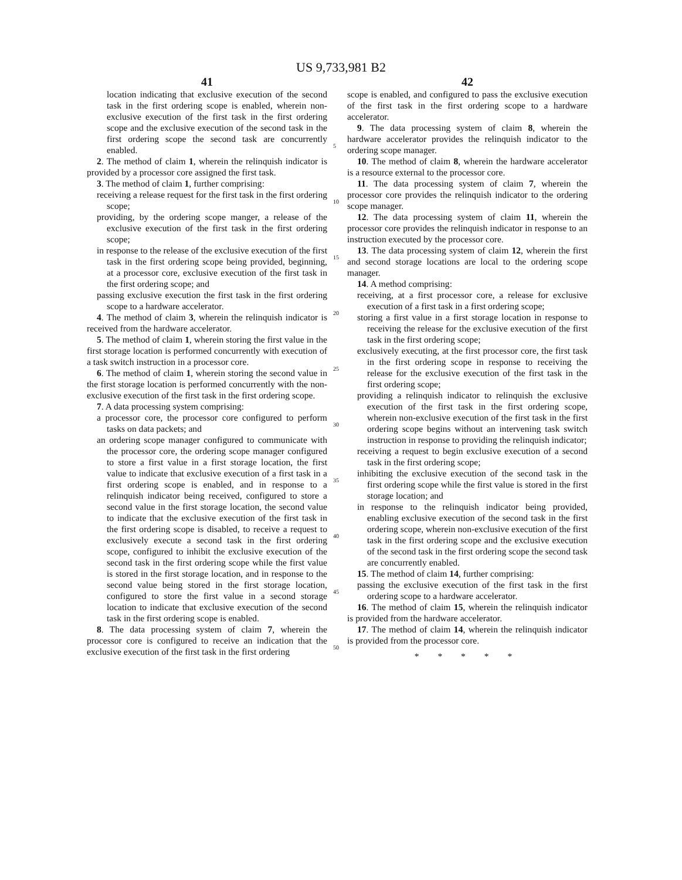US 9,733,981 B2
41
location indicating that exclusive execution of the second task in the first ordering scope is enabled, wherein non-exclusive execution of the first task in the first ordering scope and the exclusive execution of the second task in the first ordering scope the second task are concurrently enabled.
2. The method of claim 1, wherein the relinquish indicator is provided by a processor core assigned the first task.
3. The method of claim 1, further comprising:
receiving a release request for the first task in the first ordering scope;
providing, by the ordering scope manger, a release of the exclusive execution of the first task in the first ordering scope;
in response to the release of the exclusive execution of the first task in the first ordering scope being provided, beginning, at a processor core, exclusive execution of the first task in the first ordering scope; and
passing exclusive execution the first task in the first ordering scope to a hardware accelerator.
4. The method of claim 3, wherein the relinquish indicator is received from the hardware accelerator.
5. The method of claim 1, wherein storing the first value in the first storage location is performed concurrently with execution of a task switch instruction in a processor core.
6. The method of claim 1, wherein storing the second value in the first storage location is performed concurrently with the non-exclusive execution of the first task in the first ordering scope.
7. A data processing system comprising:
a processor core, the processor core configured to perform tasks on data packets; and
an ordering scope manager configured to communicate with the processor core, the ordering scope manager configured to store a first value in a first storage location, the first value to indicate that exclusive execution of a first task in a first ordering scope is enabled, and in response to a relinquish indicator being received, configured to store a second value in the first storage location, the second value to indicate that the exclusive execution of the first task in the first ordering scope is disabled, to receive a request to exclusively execute a second task in the first ordering scope, configured to inhibit the exclusive execution of the second task in the first ordering scope while the first value is stored in the first storage location, and in response to the second value being stored in the first storage location, configured to store the first value in a second storage location to indicate that exclusive execution of the second task in the first ordering scope is enabled.
8. The data processing system of claim 7, wherein the processor core is configured to receive an indication that the exclusive execution of the first task in the first ordering
5
10
15
20
25
30
35
40
45
50
42
scope is enabled, and configured to pass the exclusive execution of the first task in the first ordering scope to a hardware accelerator.
9. The data processing system of claim 8, wherein the hardware accelerator provides the relinquish indicator to the ordering scope manager.
10. The method of claim 8, wherein the hardware accelerator is a resource external to the processor core.
11. The data processing system of claim 7, wherein the processor core provides the relinquish indicator to the ordering scope manager.
12. The data processing system of claim 11, wherein the processor core provides the relinquish indicator in response to an instruction executed by the processor core.
13. The data processing system of claim 12, wherein the first and second storage locations are local to the ordering scope manager.
14. A method comprising:
receiving, at a first processor core, a release for exclusive execution of a first task in a first ordering scope;
storing a first value in a first storage location in response to receiving the release for the exclusive execution of the first task in the first ordering scope;
exclusively executing, at the first processor core, the first task in the first ordering scope in response to receiving the release for the exclusive execution of the first task in the first ordering scope;
providing a relinquish indicator to relinquish the exclusive execution of the first task in the first ordering scope, wherein non-exclusive execution of the first task in the first ordering scope begins without an intervening task switch instruction in response to providing the relinquish indicator;
receiving a request to begin exclusive execution of a second task in the first ordering scope;
inhibiting the exclusive execution of the second task in the first ordering scope while the first value is stored in the first storage location; and
in response to the relinquish indicator being provided, enabling exclusive execution of the second task in the first ordering scope, wherein non-exclusive execution of the first task in the first ordering scope and the exclusive execution of the second task in the first ordering scope the second task are concurrently enabled.
15. The method of claim 14, further comprising:
passing the exclusive execution of the first task in the first ordering scope to a hardware accelerator.
16. The method of claim 15, wherein the relinquish indicator is provided from the hardware accelerator.
17. The method of claim 14, wherein the relinquish indicator is provided from the processor core.
* * * * *